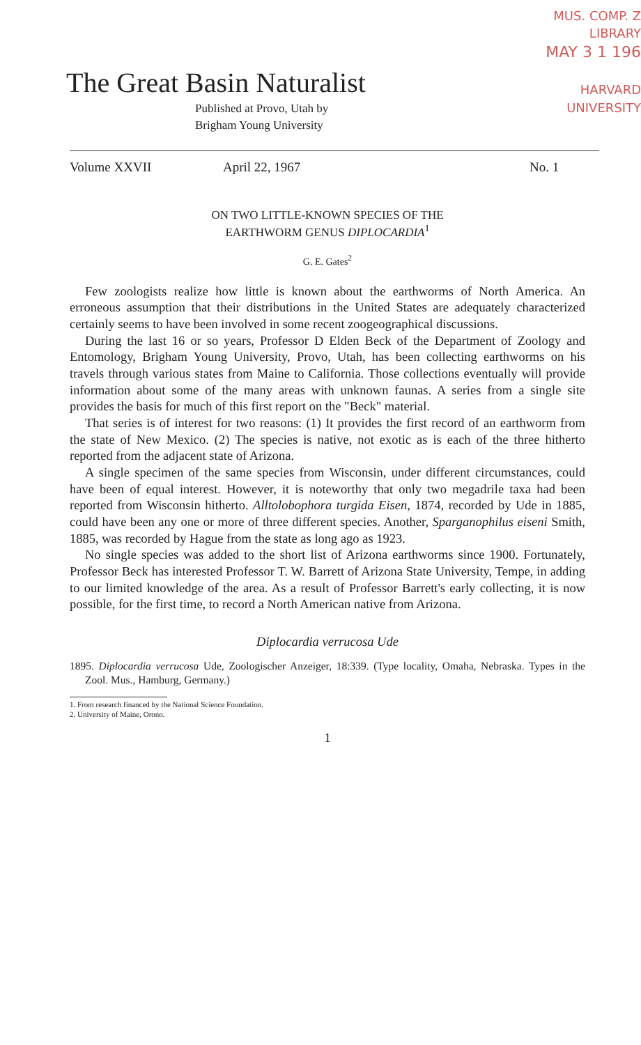MUS. COMP. Z
LIBRARY
MAY 3 1 196
HARVARD
UNIVERSITY
The Great Basin Naturalist
Published at Provo, Utah by
Brigham Young University
Volume XXVII April 22, 1967 No. 1
ON TWO LITTLE-KNOWN SPECIES OF THE
EARTHWORM GENUS DIPLOCARDIA<sup>1</sup>
G. E. Gates<sup>2</sup>
Few zoologists realize how little is known about the earthworms of North America. An erroneous assumption that their distributions in the United States are adequately characterized certainly seems to have been involved in some recent zoogeographical discussions.
During the last 16 or so years, Professor D Elden Beck of the Department of Zoology and Entomology, Brigham Young University, Provo, Utah, has been collecting earthworms on his travels through various states from Maine to California. Those collections eventually will provide information about some of the many areas with unknown faunas. A series from a single site provides the basis for much of this first report on the "Beck" material.
That series is of interest for two reasons: (1) It provides the first record of an earthworm from the state of New Mexico. (2) The species is native, not exotic as is each of the three hitherto reported from the adjacent state of Arizona.
A single specimen of the same species from Wisconsin, under different circumstances, could have been of equal interest. However, it is noteworthy that only two megadrile taxa had been reported from Wisconsin hitherto. Alltolobophora turgida Eisen, 1874, recorded by Ude in 1885, could have been any one or more of three different species. Another, Sparganophilus eiseni Smith, 1885, was recorded by Hague from the state as long ago as 1923.
No single species was added to the short list of Arizona earthworms since 1900. Fortunately, Professor Beck has interested Professor T. W. Barrett of Arizona State University, Tempe, in adding to our limited knowledge of the area. As a result of Professor Barrett's early collecting, it is now possible, for the first time, to record a North American native from Arizona.
Diplocardia verrucosa Ude
1895. Diplocardia verrucosa Ude, Zoologischer Anzeiger, 18:339. (Type locality, Omaha, Nebraska. Types in the Zool. Mus., Hamburg, Germany.)
1. From research financed by the National Science Foundation.
2. University of Maine, Orono.
1